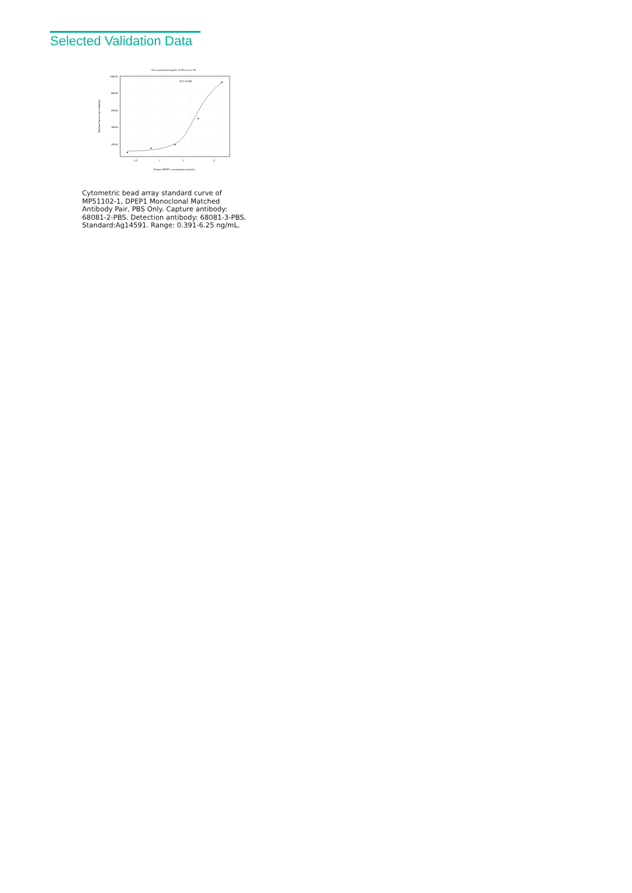Selected Validation Data
Four parameter Logistic (4-PL) Curve Fit
100000
80000
60000
40000
20000
0.5
1
2
5
Human DPEP1 concentration (ng/mL)
Median Fluorescence Intensity
R^2=0.998
Cytometric bead array standard curve of MP51102-1, DPEP1 Monoclonal Matched Antibody Pair, PBS Only. Capture antibody: 68081-2-PBS. Detection antibody: 68081-3-PBS. Standard:Ag14591. Range: 0.391-6.25 ng/mL.